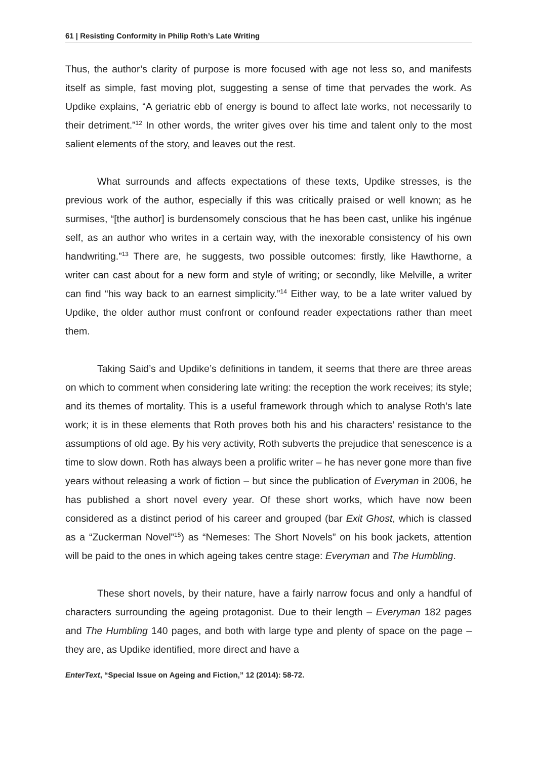61 | Resisting Conformity in Philip Roth’s Late Writing
Thus, the author’s clarity of purpose is more focused with age not less so, and manifests itself as simple, fast moving plot, suggesting a sense of time that pervades the work. As Updike explains, “A geriatric ebb of energy is bound to affect late works, not necessarily to their detriment.”<sup>12</sup> In other words, the writer gives over his time and talent only to the most salient elements of the story, and leaves out the rest.
What surrounds and affects expectations of these texts, Updike stresses, is the previous work of the author, especially if this was critically praised or well known; as he surmises, “[the author] is burdensomely conscious that he has been cast, unlike his ingénue self, as an author who writes in a certain way, with the inexorable consistency of his own handwriting.”<sup>13</sup> There are, he suggests, two possible outcomes: firstly, like Hawthorne, a writer can cast about for a new form and style of writing; or secondly, like Melville, a writer can find “his way back to an earnest simplicity.”<sup>14</sup> Either way, to be a late writer valued by Updike, the older author must confront or confound reader expectations rather than meet them.
Taking Said’s and Updike’s definitions in tandem, it seems that there are three areas on which to comment when considering late writing: the reception the work receives; its style; and its themes of mortality. This is a useful framework through which to analyse Roth’s late work; it is in these elements that Roth proves both his and his characters’ resistance to the assumptions of old age. By his very activity, Roth subverts the prejudice that senescence is a time to slow down. Roth has always been a prolific writer – he has never gone more than five years without releasing a work of fiction – but since the publication of Everyman in 2006, he has published a short novel every year. Of these short works, which have now been considered as a distinct period of his career and grouped (bar Exit Ghost, which is classed as a “Zuckerman Novel”<sup>15</sup>) as “Nemeses: The Short Novels” on his book jackets, attention will be paid to the ones in which ageing takes centre stage: Everyman and The Humbling.
These short novels, by their nature, have a fairly narrow focus and only a handful of characters surrounding the ageing protagonist. Due to their length – Everyman 182 pages and The Humbling 140 pages, and both with large type and plenty of space on the page – they are, as Updike identified, more direct and have a
EnterText, “Special Issue on Ageing and Fiction,” 12 (2014): 58-72.